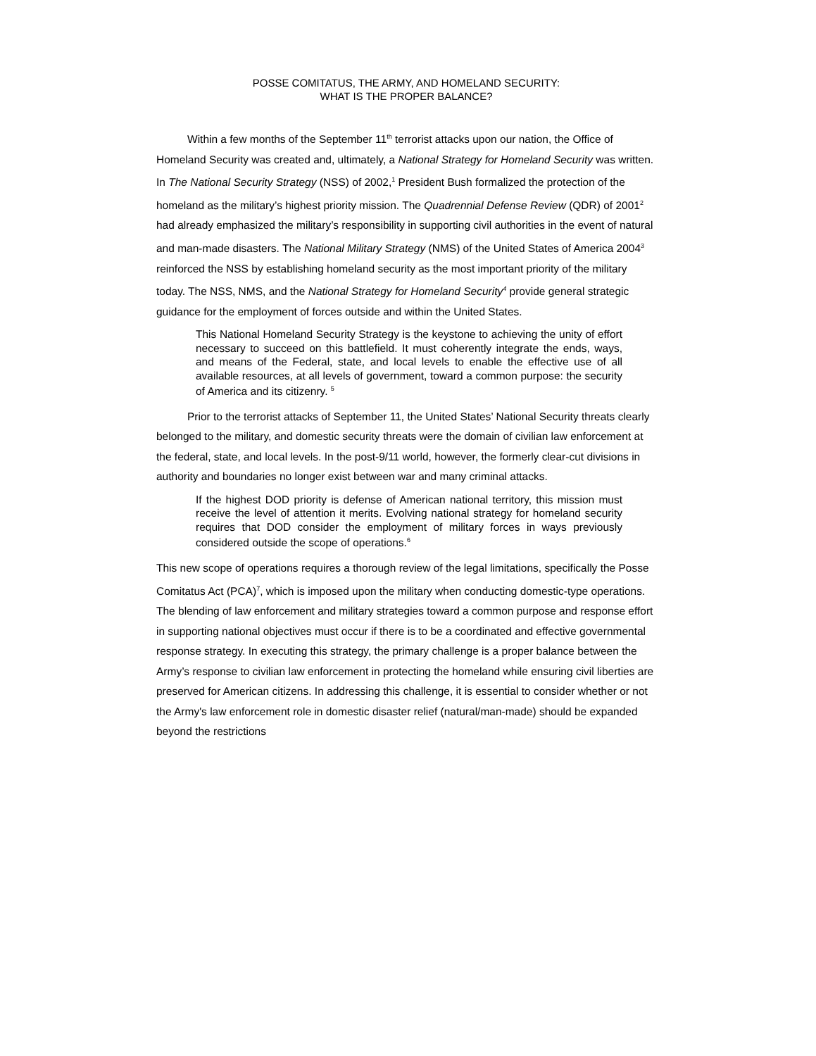POSSE COMITATUS, THE ARMY, AND HOMELAND SECURITY:
WHAT IS THE PROPER BALANCE?
Within a few months of the September 11<sup>th</sup> terrorist attacks upon our nation, the Office of Homeland Security was created and, ultimately, a National Strategy for Homeland Security was written. In The National Security Strategy (NSS) of 2002,<sup>1</sup> President Bush formalized the protection of the homeland as the military’s highest priority mission. The Quadrennial Defense Review (QDR) of 2001<sup>2</sup> had already emphasized the military’s responsibility in supporting civil authorities in the event of natural and man-made disasters. The National Military Strategy (NMS) of the United States of America 2004<sup>3</sup> reinforced the NSS by establishing homeland security as the most important priority of the military today. The NSS, NMS, and the National Strategy for Homeland Security<sup>4</sup> provide general strategic guidance for the employment of forces outside and within the United States.
This National Homeland Security Strategy is the keystone to achieving the unity of effort necessary to succeed on this battlefield. It must coherently integrate the ends, ways, and means of the Federal, state, and local levels to enable the effective use of all available resources, at all levels of government, toward a common purpose: the security of America and its citizenry. <sup>5</sup>
Prior to the terrorist attacks of September 11, the United States’ National Security threats clearly belonged to the military, and domestic security threats were the domain of civilian law enforcement at the federal, state, and local levels. In the post-9/11 world, however, the formerly clear-cut divisions in authority and boundaries no longer exist between war and many criminal attacks.
If the highest DOD priority is defense of American national territory, this mission must receive the level of attention it merits. Evolving national strategy for homeland security requires that DOD consider the employment of military forces in ways previously considered outside the scope of operations.<sup>6</sup>
This new scope of operations requires a thorough review of the legal limitations, specifically the Posse Comitatus Act (PCA)<sup>7</sup>, which is imposed upon the military when conducting domestic-type operations. The blending of law enforcement and military strategies toward a common purpose and response effort in supporting national objectives must occur if there is to be a coordinated and effective governmental response strategy. In executing this strategy, the primary challenge is a proper balance between the Army’s response to civilian law enforcement in protecting the homeland while ensuring civil liberties are preserved for American citizens. In addressing this challenge, it is essential to consider whether or not the Army's law enforcement role in domestic disaster relief (natural/man-made) should be expanded beyond the restrictions